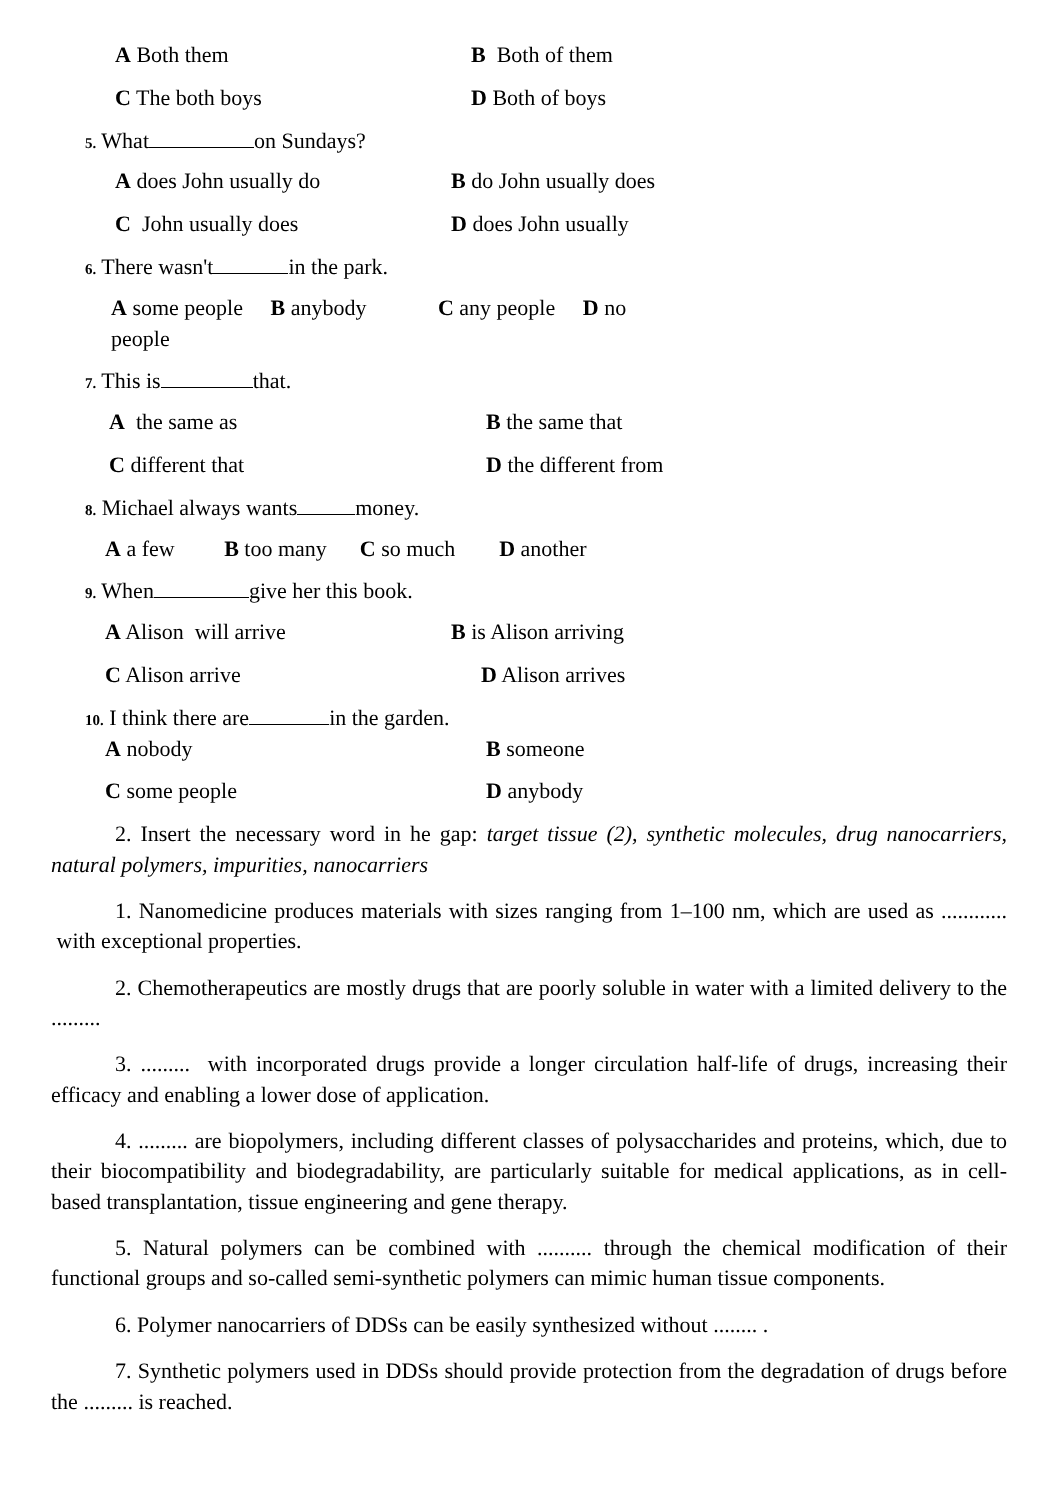A Both them B Both of them
C The both boys D Both of boys
5. What on Sundays?
A does John usually do B do John usually does
C John usually does D does John usually
6. There wasn't in the park.
A some people B anybody C any people D no
people
7. This is that.
A the same as B the same that
C different that D the different from
8. Michael always wants money.
A a few B too many C so much D another
9. When give her this book.
A Alison will arrive B is Alison arriving
C Alison arrive D Alison arrives
10. I think there are in the garden.
A nobody B someone
C some people D anybody
2. Insert the necessary word in he gap: target tissue (2), synthetic molecules, drug nanocarriers, natural polymers, impurities, nanocarriers
1. Nanomedicine produces materials with sizes ranging from 1–100 nm, which are used as ............ with exceptional properties.
2. Chemotherapeutics are mostly drugs that are poorly soluble in water with a limited delivery to the .........
3. ......... with incorporated drugs provide a longer circulation half-life of drugs, increasing their efficacy and enabling a lower dose of application.
4. ......... are biopolymers, including different classes of polysaccharides and proteins, which, due to their biocompatibility and biodegradability, are particularly suitable for medical applications, as in cell-based transplantation, tissue engineering and gene therapy.
5. Natural polymers can be combined with .......... through the chemical modification of their functional groups and so-called semi-synthetic polymers can mimic human tissue components.
6. Polymer nanocarriers of DDSs can be easily synthesized without ........ .
7. Synthetic polymers used in DDSs should provide protection from the degradation of drugs before the ......... is reached.